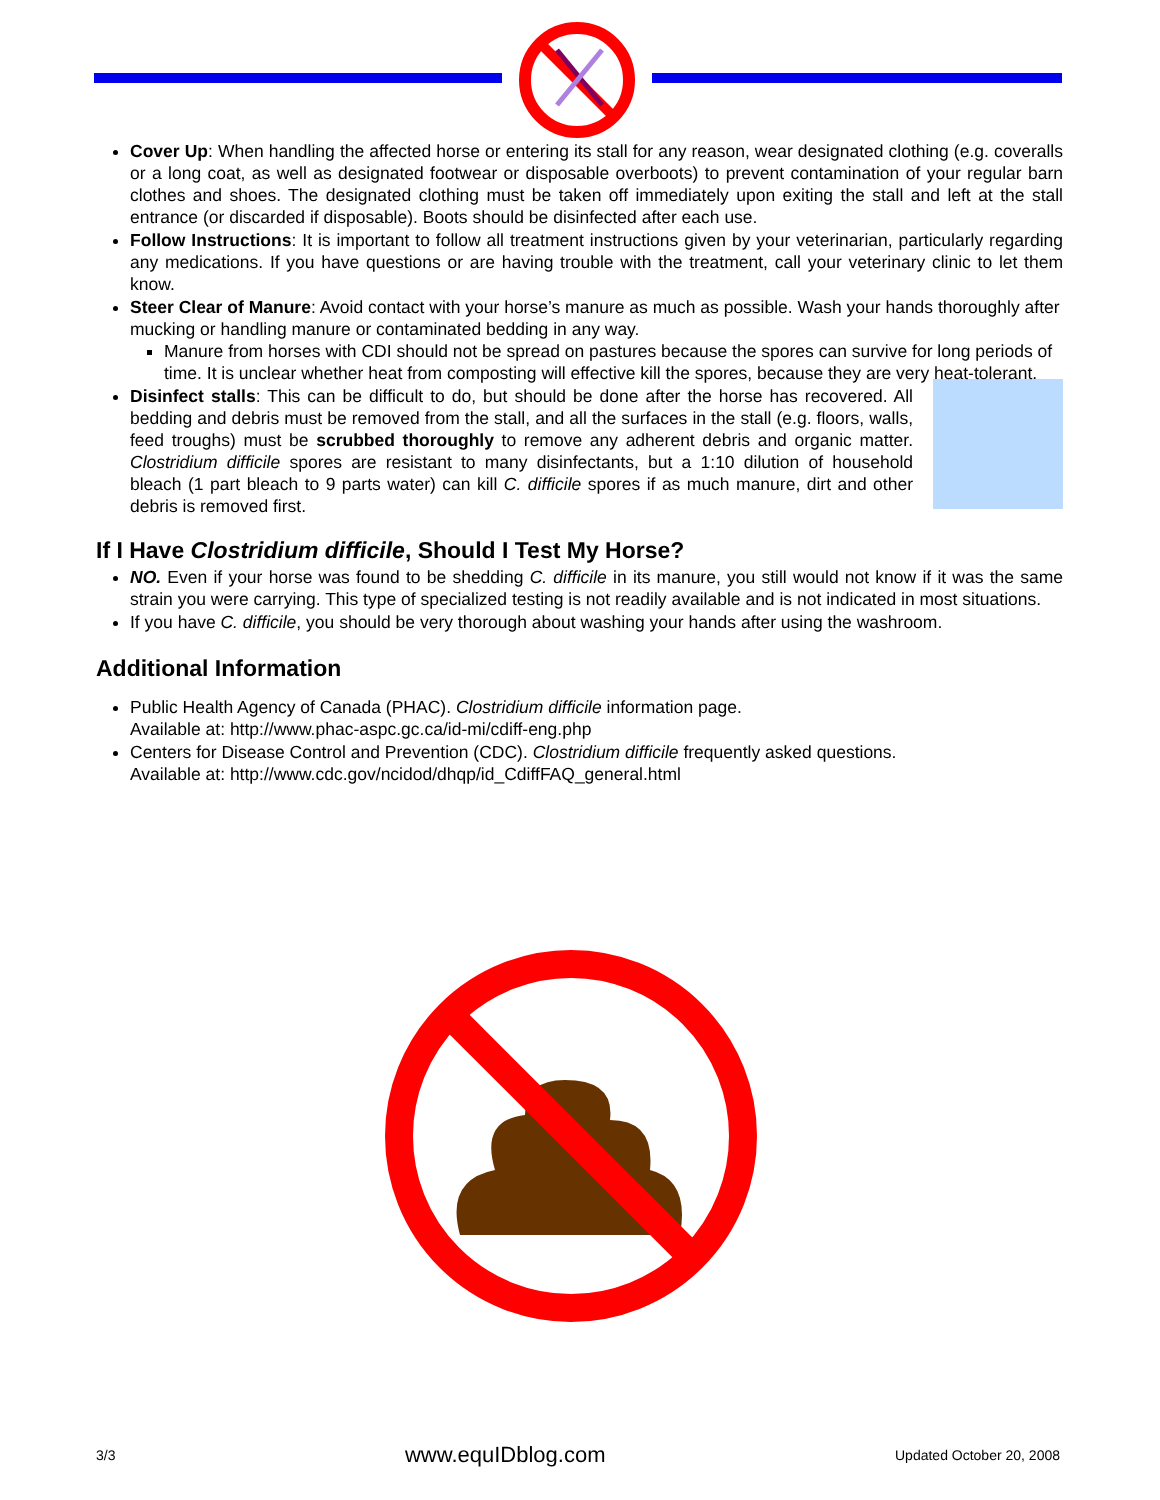Cover Up: When handling the affected horse or entering its stall for any reason, wear designated clothing (e.g. coveralls or a long coat, as well as designated footwear or disposable overboots) to prevent contamination of your regular barn clothes and shoes. The designated clothing must be taken off immediately upon exiting the stall and left at the stall entrance (or discarded if disposable). Boots should be disinfected after each use.
Follow Instructions: It is important to follow all treatment instructions given by your veterinarian, particularly regarding any medications. If you have questions or are having trouble with the treatment, call your veterinary clinic to let them know.
Steer Clear of Manure: Avoid contact with your horse’s manure as much as possible. Wash your hands thoroughly after mucking or handling manure or contaminated bedding in any way.
Manure from horses with CDI should not be spread on pastures because the spores can survive for long periods of time. It is unclear whether heat from composting will effective kill the spores, because they are very heat-tolerant.
Disinfect stalls: This can be difficult to do, but should be done after the horse has recovered. All bedding and debris must be removed from the stall, and all the surfaces in the stall (e.g. floors, walls, feed troughs) must be scrubbed thoroughly to remove any adherent debris and organic matter. Clostridium difficile spores are resistant to many disinfectants, but a 1:10 dilution of household bleach (1 part bleach to 9 parts water) can kill C. difficile spores if as much manure, dirt and other debris is removed first.
If I Have Clostridium difficile, Should I Test My Horse?
NO. Even if your horse was found to be shedding C. difficile in its manure, you still would not know if it was the same strain you were carrying. This type of specialized testing is not readily available and is not indicated in most situations.
If you have C. difficile, you should be very thorough about washing your hands after using the washroom.
Additional Information
Public Health Agency of Canada (PHAC). Clostridium difficile information page.
Available at: http://www.phac-aspc.gc.ca/id-mi/cdiff-eng.php
Centers for Disease Control and Prevention (CDC). Clostridium difficile frequently asked questions.
Available at: http://www.cdc.gov/ncidod/dhqp/id_CdiffFAQ_general.html
3/3 www.equIDblog.com Updated October 20, 2008